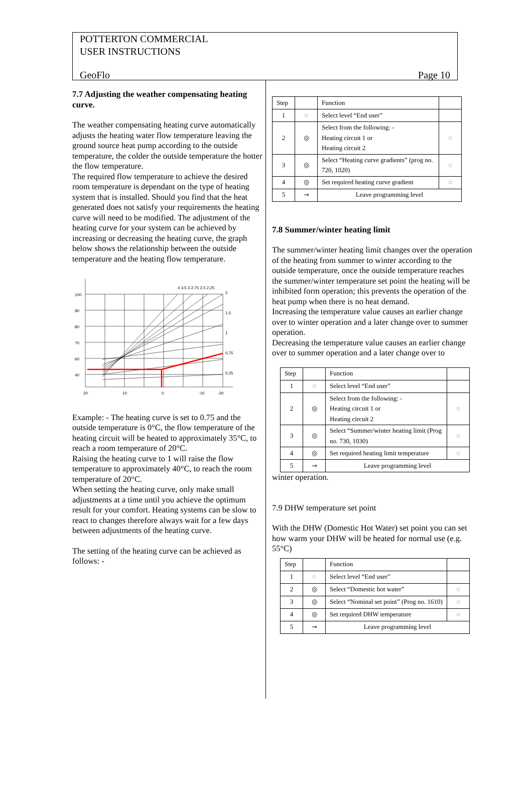POTTERTON COMMERCIAL
USER INSTRUCTIONS
GeoFlo Page 10
7.7 Adjusting the weather compensating heating curve.
The weather compensating heating curve automatically adjusts the heating water flow temperature leaving the ground source heat pump according to the outside temperature, the colder the outside temperature the hotter the flow temperature.
The required flow temperature to achieve the desired room temperature is dependant on the type of heating system that is installed. Should you find that the heat generated does not satisfy your requirements the heating curve will need to be modified. The adjustment of the heating curve for your system can be achieved by increasing or decreasing the heating curve, the graph below shows the relationship between the outside temperature and the heating flow temperature.
100
90
80
70
60
40
20
10
0
-10
-20
2
1,5
1
0,75
0,25
4 3,5 3 2,75 2,5 2,25
Example: - The heating curve is set to 0.75 and the outside temperature is 0°C, the flow temperature of the heating circuit will be heated to approximately 35°C, to reach a room temperature of 20°C.
Raising the heating curve to 1 will raise the flow temperature to approximately 40°C, to reach the room temperature of 20°C.
When setting the heating curve, only make small adjustments at a time until you achieve the optimum result for your comfort. Heating systems can be slow to react to changes therefore always wait for a few days between adjustments of the heating curve.
The setting of the heating curve can be achieved as follows: -
| Step | | Function | |
| --- | --- | --- | --- |
| 1 | ◌ | Select level “End user” | |
| 2 | ◎ | Select from the following: - Heating circuit 1 or Heating circuit 2 | ◌ |
| 3 | ◎ | Select “Heating curve gradients” (prog no. 720, 1020) | ◌ |
| 4 | ◎ | Set required heating curve gradient | ◌ |
| 5 | ⊸ | Leave programming level | |
7.8 Summer/winter heating limit
The summer/winter heating limit changes over the operation of the heating from summer to winter according to the outside temperature, once the outside temperature reaches the summer/winter temperature set point the heating will be inhibited form operation; this prevents the operation of the heat pump when there is no heat demand.
Increasing the temperature value causes an earlier change over to winter operation and a later change over to summer operation.
Decreasing the temperature value causes an earlier change over to summer operation and a later change over to
| Step | | Function | |
| --- | --- | --- | --- |
| 1 | ◌ | Select level “End user” | |
| 2 | ◎ | Select from the following: - Heating circuit 1 or Heating circuit 2 | ◌ |
| 3 | ◎ | Select “Summer/winter heating limit (Prog no. 730, 1030) | ◌ |
| 4 | ◎ | Set required heating limit temperature | ◌ |
| 5 | ⊸ | Leave programming level | |
winter operation.
7.9 DHW temperature set point
With the DHW (Domestic Hot Water) set point you can set how warm your DHW will be heated for normal use (e.g. 55°C)
| Step | | Function | |
| --- | --- | --- | --- |
| 1 | ◌ | Select level “End user” | |
| 2 | ◎ | Select “Domestic hot water” | ◌ |
| 3 | ◎ | Select “Nominal set point” (Prog no. 1610) | ◌ |
| 4 | ◎ | Set required DHW temperature | ◌ |
| 5 | ⊸ | Leave programming level | |